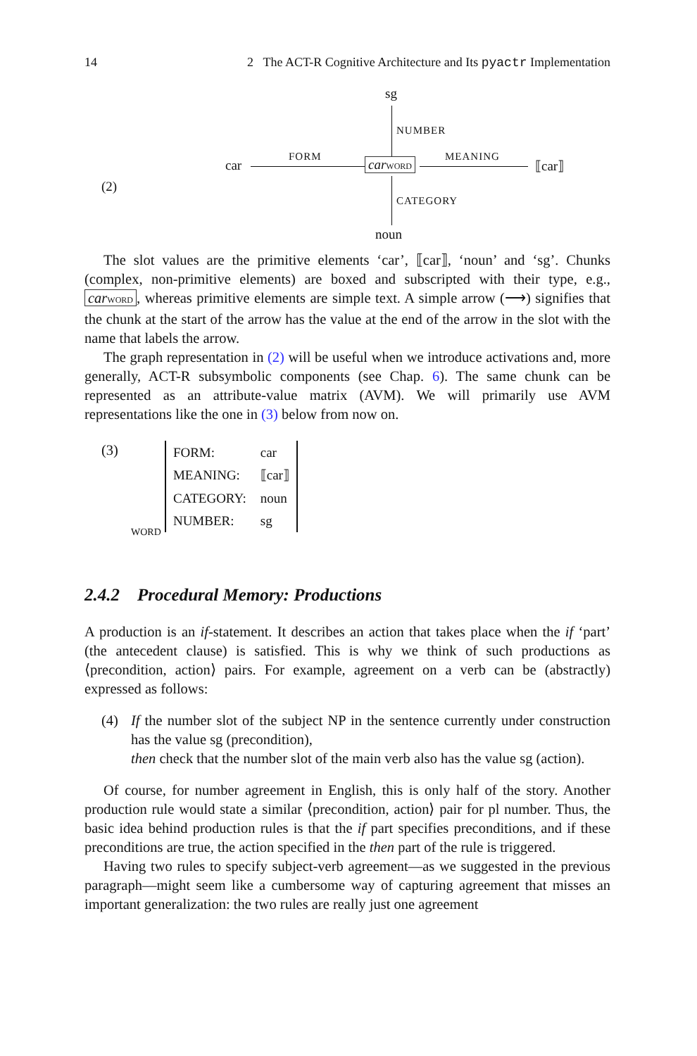14 2 The ACT-R Cognitive Architecture and Its pyactr Implementation
sg
NUMBER
car
FORM carWORD MEANING
⟦car⟧
(2)
CATEGORY
noun
The slot values are the primitive elements ‘car’, ⟦car⟧, ‘noun’ and ‘sg’. Chunks (complex, non-primitive elements) are boxed and subscripted with their type, e.g., carWORD, whereas primitive elements are simple text. A simple arrow (⟶) signifies that the chunk at the start of the arrow has the value at the end of the arrow in the slot with the name that labels the arrow.
The graph representation in (2) will be useful when we introduce activations and, more generally, ACT-R subsymbolic components (see Chap. 6). The same chunk can be represented as an attribute-value matrix (AVM). We will primarily use AVM representations like the one in (3) below from now on.
(3)
| FORM: | car |
| MEANING: | ⟦car⟧ |
| CATEGORY: | noun |
| NUMBER: | sg |
WORD
2.4.2 Procedural Memory: Productions
A production is an if-statement. It describes an action that takes place when the if ‘part’ (the antecedent clause) is satisfied. This is why we think of such productions as ⟨precondition, action⟩ pairs. For example, agreement on a verb can be (abstractly) expressed as follows:
(4) If the number slot of the subject NP in the sentence currently under construction has the value sg (precondition),
then check that the number slot of the main verb also has the value sg (action).
Of course, for number agreement in English, this is only half of the story. Another production rule would state a similar ⟨precondition, action⟩ pair for pl number. Thus, the basic idea behind production rules is that the if part specifies preconditions, and if these preconditions are true, the action specified in the then part of the rule is triggered.
Having two rules to specify subject-verb agreement—as we suggested in the previous paragraph—might seem like a cumbersome way of capturing agreement that misses an important generalization: the two rules are really just one agreement